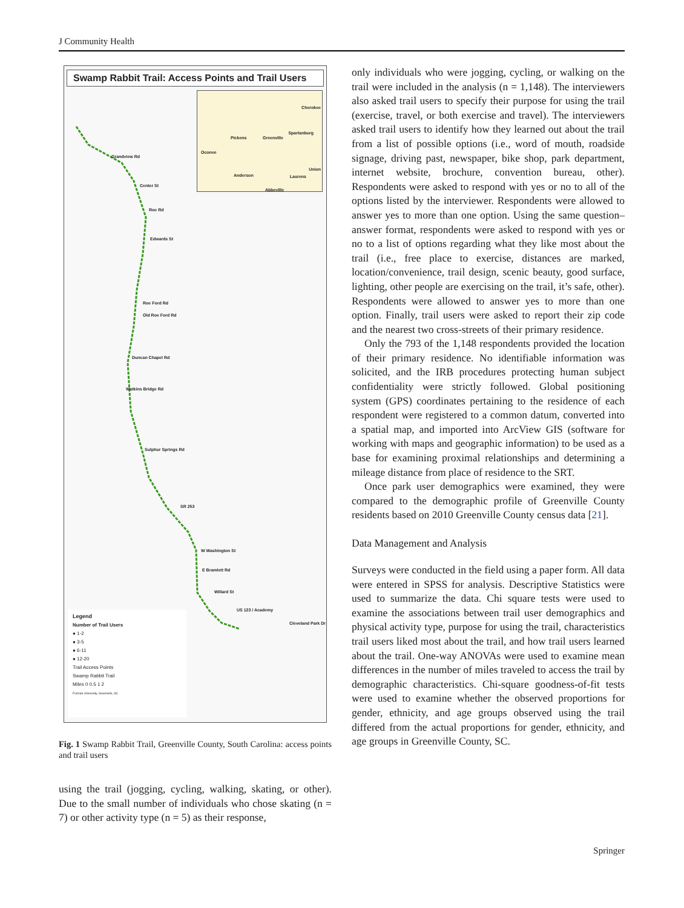J Community Health
Swamp Rabbit Trail: Access Points and Trail Users
Cherokee
Pickens Greenville
Spartanburg
Oconee
Anderson Laurens
Union
Abbeville
Grandview Rd
Center St
Roe Rd
Edwards St
Roe Ford Rd
Old Roe Ford Rd
Duncan Chapel Rd
Watkins Bridge Rd
Sulphur Springs Rd
SR 253
W Washington St
E Bramlett Rd
Willard St
US 123 / Academy
Cleveland Park Dr
Legend
Number of Trail Users
● 1-2
● 3-5
● 6-11
● 12-20
Trail Access Points
Swamp Rabbit Trail
Miles 0 0.5 1 2
Furman University, Greenville, SC
Fig. 1 Swamp Rabbit Trail, Greenville County, South Carolina: access points and trail users
using the trail (jogging, cycling, walking, skating, or other). Due to the small number of individuals who chose skating (n = 7) or other activity type (n = 5) as their response,
only individuals who were jogging, cycling, or walking on the trail were included in the analysis (n = 1,148). The interviewers also asked trail users to specify their purpose for using the trail (exercise, travel, or both exercise and travel). The interviewers asked trail users to identify how they learned out about the trail from a list of possible options (i.e., word of mouth, roadside signage, driving past, newspaper, bike shop, park department, internet website, brochure, convention bureau, other). Respondents were asked to respond with yes or no to all of the options listed by the interviewer. Respondents were allowed to answer yes to more than one option. Using the same question–answer format, respondents were asked to respond with yes or no to a list of options regarding what they like most about the trail (i.e., free place to exercise, distances are marked, location/convenience, trail design, scenic beauty, good surface, lighting, other people are exercising on the trail, it’s safe, other). Respondents were allowed to answer yes to more than one option. Finally, trail users were asked to report their zip code and the nearest two cross-streets of their primary residence.
Only the 793 of the 1,148 respondents provided the location of their primary residence. No identifiable information was solicited, and the IRB procedures protecting human subject confidentiality were strictly followed. Global positioning system (GPS) coordinates pertaining to the residence of each respondent were registered to a common datum, converted into a spatial map, and imported into ArcView GIS (software for working with maps and geographic information) to be used as a base for examining proximal relationships and determining a mileage distance from place of residence to the SRT.
Once park user demographics were examined, they were compared to the demographic profile of Greenville County residents based on 2010 Greenville County census data [21].
Data Management and Analysis
Surveys were conducted in the field using a paper form. All data were entered in SPSS for analysis. Descriptive Statistics were used to summarize the data. Chi square tests were used to examine the associations between trail user demographics and physical activity type, purpose for using the trail, characteristics trail users liked most about the trail, and how trail users learned about the trail. One-way ANOVAs were used to examine mean differences in the number of miles traveled to access the trail by demographic characteristics. Chi-square goodness-of-fit tests were used to examine whether the observed proportions for gender, ethnicity, and age groups observed using the trail differed from the actual proportions for gender, ethnicity, and age groups in Greenville County, SC.
Springer